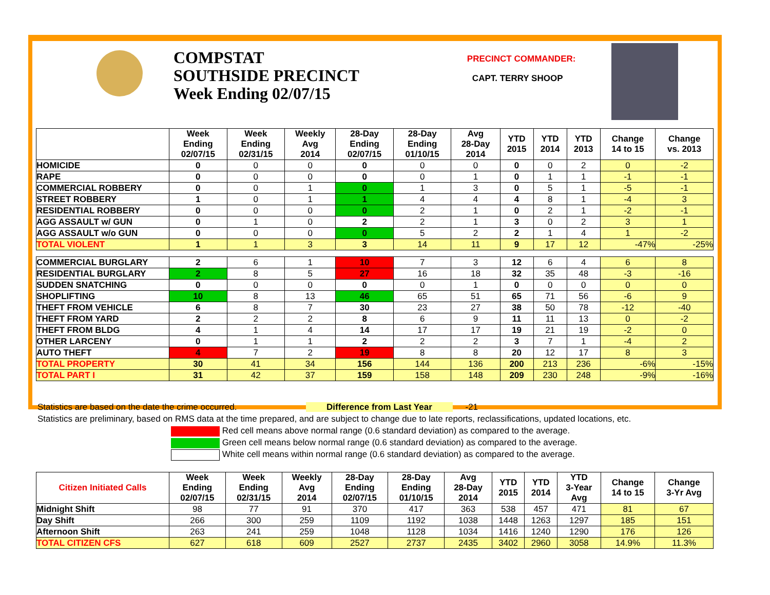COMPSTAT
SOUTHSIDE PRECINCT
Week Ending 02/07/15
PRECINCT COMMANDER:
CAPT. TERRY SHOOP
| | Week Ending 02/07/15 | Week Ending 02/31/15 | Weekly Avg 2014 | 28-Day Ending 02/07/15 | 28-Day Ending 01/10/15 | Avg 28-Day 2014 | YTD 2015 | YTD 2014 | YTD 2013 | Change 14 to 15 | Change vs. 2013 |
| --- | --- | --- | --- | --- | --- | --- | --- | --- | --- | --- | --- |
| HOMICIDE | 0 | 0 | 0 | 0 | 0 | 0 | 0 | 0 | 2 | 0 | -2 |
| RAPE | 0 | 0 | 0 | 0 | 0 | 1 | 0 | 1 | 1 | -1 | -1 |
| COMMERCIAL ROBBERY | 0 | 0 | 1 | 0 | 1 | 3 | 0 | 5 | 1 | -5 | -1 |
| STREET ROBBERY | 1 | 0 | 1 | 1 | 4 | 4 | 4 | 8 | 1 | -4 | 3 |
| RESIDENTIAL ROBBERY | 0 | 0 | 0 | 0 | 2 | 1 | 0 | 2 | 1 | -2 | -1 |
| AGG ASSAULT w/ GUN | 0 | 1 | 0 | 2 | 2 | 1 | 3 | 0 | 2 | 3 | 1 |
| AGG ASSAULT w/o GUN | 0 | 0 | 0 | 0 | 5 | 2 | 2 | 1 | 4 | 1 | -2 |
| TOTAL VIOLENT | 1 | 1 | 3 | 3 | 14 | 11 | 9 | 17 | 12 | -47% | -25% |
| COMMERCIAL BURGLARY | 2 | 6 | 1 | 10 | 7 | 3 | 12 | 6 | 4 | 6 | 8 |
| RESIDENTIAL BURGLARY | 2 | 8 | 5 | 27 | 16 | 18 | 32 | 35 | 48 | -3 | -16 |
| SUDDEN SNATCHING | 0 | 0 | 0 | 0 | 0 | 1 | 0 | 0 | 0 | 0 | 0 |
| SHOPLIFTING | 10 | 8 | 13 | 46 | 65 | 51 | 65 | 71 | 56 | -6 | 9 |
| THEFT FROM VEHICLE | 6 | 8 | 7 | 30 | 23 | 27 | 38 | 50 | 78 | -12 | -40 |
| THEFT FROM YARD | 2 | 2 | 2 | 8 | 6 | 9 | 11 | 11 | 13 | 0 | -2 |
| THEFT FROM BLDG | 4 | 1 | 4 | 14 | 17 | 17 | 19 | 21 | 19 | -2 | 0 |
| OTHER LARCENY | 0 | 1 | 1 | 2 | 2 | 2 | 3 | 7 | 1 | -4 | 2 |
| AUTO THEFT | 4 | 7 | 2 | 19 | 8 | 8 | 20 | 12 | 17 | 8 | 3 |
| TOTAL PROPERTY | 30 | 41 | 34 | 156 | 144 | 136 | 200 | 213 | 236 | -6% | -15% |
| TOTAL PART I | 31 | 42 | 37 | 159 | 158 | 148 | 209 | 230 | 248 | -9% | -16% |
Statistics are based on the date the crime occurred. Difference from Last Year -21
Statistics are preliminary, based on RMS data at the time prepared, and are subject to change due to late reports, reclassifications, updated locations, etc.
Red cell means above normal range (0.6 standard deviation) as compared to the average.
Green cell means below normal range (0.6 standard deviation) as compared to the average.
White cell means within normal range (0.6 standard deviation) as compared to the average.
| Citizen Initiated Calls | Week Ending 02/07/15 | Week Ending 02/31/15 | Weekly Avg 2014 | 28-Day Ending 02/07/15 | 28-Day Ending 01/10/15 | Avg 28-Day 2014 | YTD 2015 | YTD 2014 | YTD 3-Year Avg | Change 14 to 15 | Change 3-Yr Avg |
| --- | --- | --- | --- | --- | --- | --- | --- | --- | --- | --- | --- |
| Midnight Shift | 98 | 77 | 91 | 370 | 417 | 363 | 538 | 457 | 471 | 81 | 67 |
| Day Shift | 266 | 300 | 259 | 1109 | 1192 | 1038 | 1448 | 1263 | 1297 | 185 | 151 |
| Afternoon Shift | 263 | 241 | 259 | 1048 | 1128 | 1034 | 1416 | 1240 | 1290 | 176 | 126 |
| TOTAL CITIZEN CFS | 627 | 618 | 609 | 2527 | 2737 | 2435 | 3402 | 2960 | 3058 | 14.9% | 11.3% |